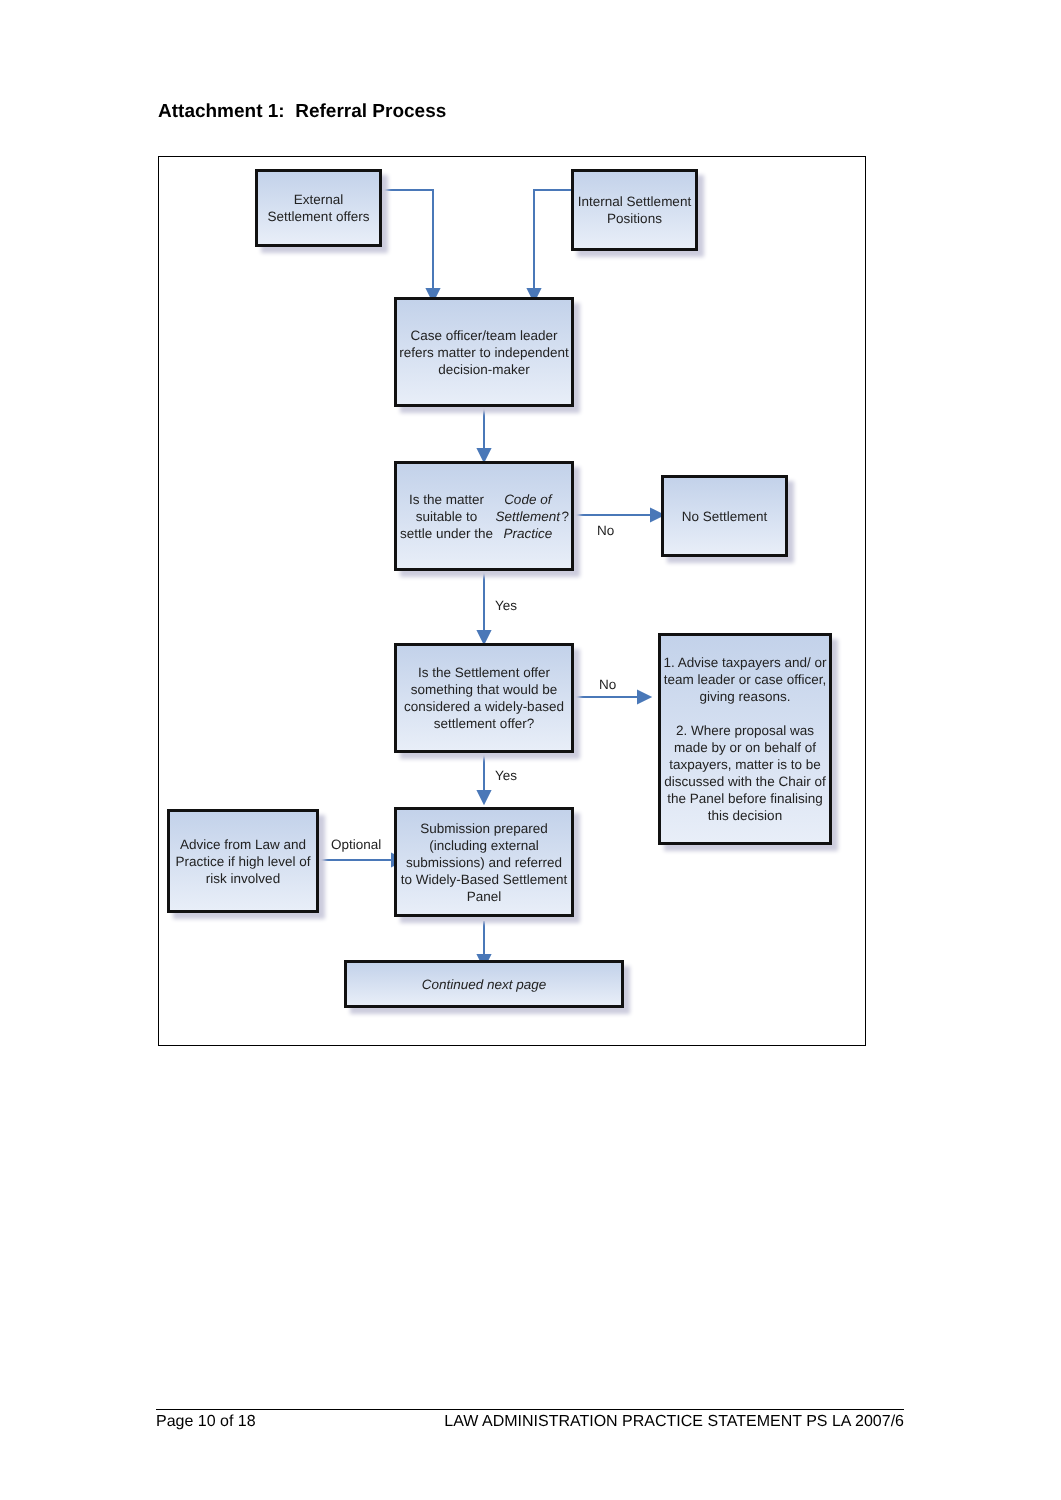Attachment 1: Referral Process
External Settlement offers
Internal Settlement Positions
Case officer/team leader refers matter to independent decision-maker
Is the matter suitable to settle under the Code of Settlement Practice?
No Settlement
No
Yes
Is the Settlement offer something that would be considered a widely-based settlement offer?
No
1. Advise taxpayers and/ or team leader or case officer, giving reasons.
2. Where proposal was made by or on behalf of taxpayers, matter is to be discussed with the Chair of the Panel before finalising this decision
Yes
Advice from Law and Practice if high level of risk involved
Optional
Submission prepared (including external submissions) and referred to Widely-Based Settlement Panel
Continued next page
Page 10 of 18 LAW ADMINISTRATION PRACTICE STATEMENT PS LA 2007/6